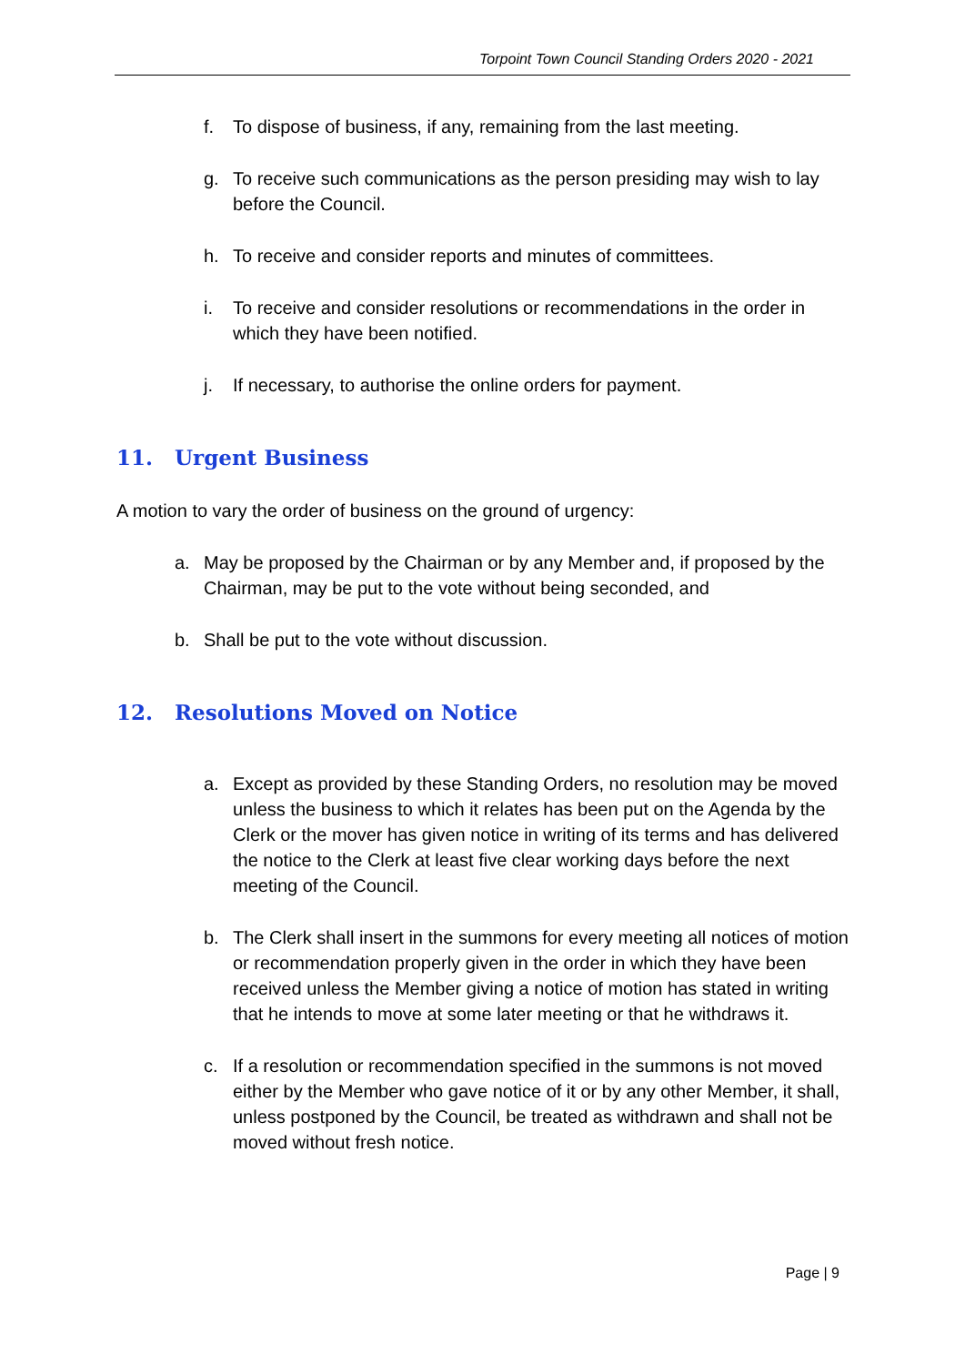Torpoint Town Council Standing Orders 2020 - 2021
f. To dispose of business, if any, remaining from the last meeting.
g. To receive such communications as the person presiding may wish to lay before the Council.
h. To receive and consider reports and minutes of committees.
i. To receive and consider resolutions or recommendations in the order in which they have been notified.
j. If necessary, to authorise the online orders for payment.
11. Urgent Business
A motion to vary the order of business on the ground of urgency:
a. May be proposed by the Chairman or by any Member and, if proposed by the Chairman, may be put to the vote without being seconded, and
b. Shall be put to the vote without discussion.
12. Resolutions Moved on Notice
a. Except as provided by these Standing Orders, no resolution may be moved unless the business to which it relates has been put on the Agenda by the Clerk or the mover has given notice in writing of its terms and has delivered the notice to the Clerk at least five clear working days before the next meeting of the Council.
b. The Clerk shall insert in the summons for every meeting all notices of motion or recommendation properly given in the order in which they have been received unless the Member giving a notice of motion has stated in writing that he intends to move at some later meeting or that he withdraws it.
c. If a resolution or recommendation specified in the summons is not moved either by the Member who gave notice of it or by any other Member, it shall, unless postponed by the Council, be treated as withdrawn and shall not be moved without fresh notice.
Page | 9